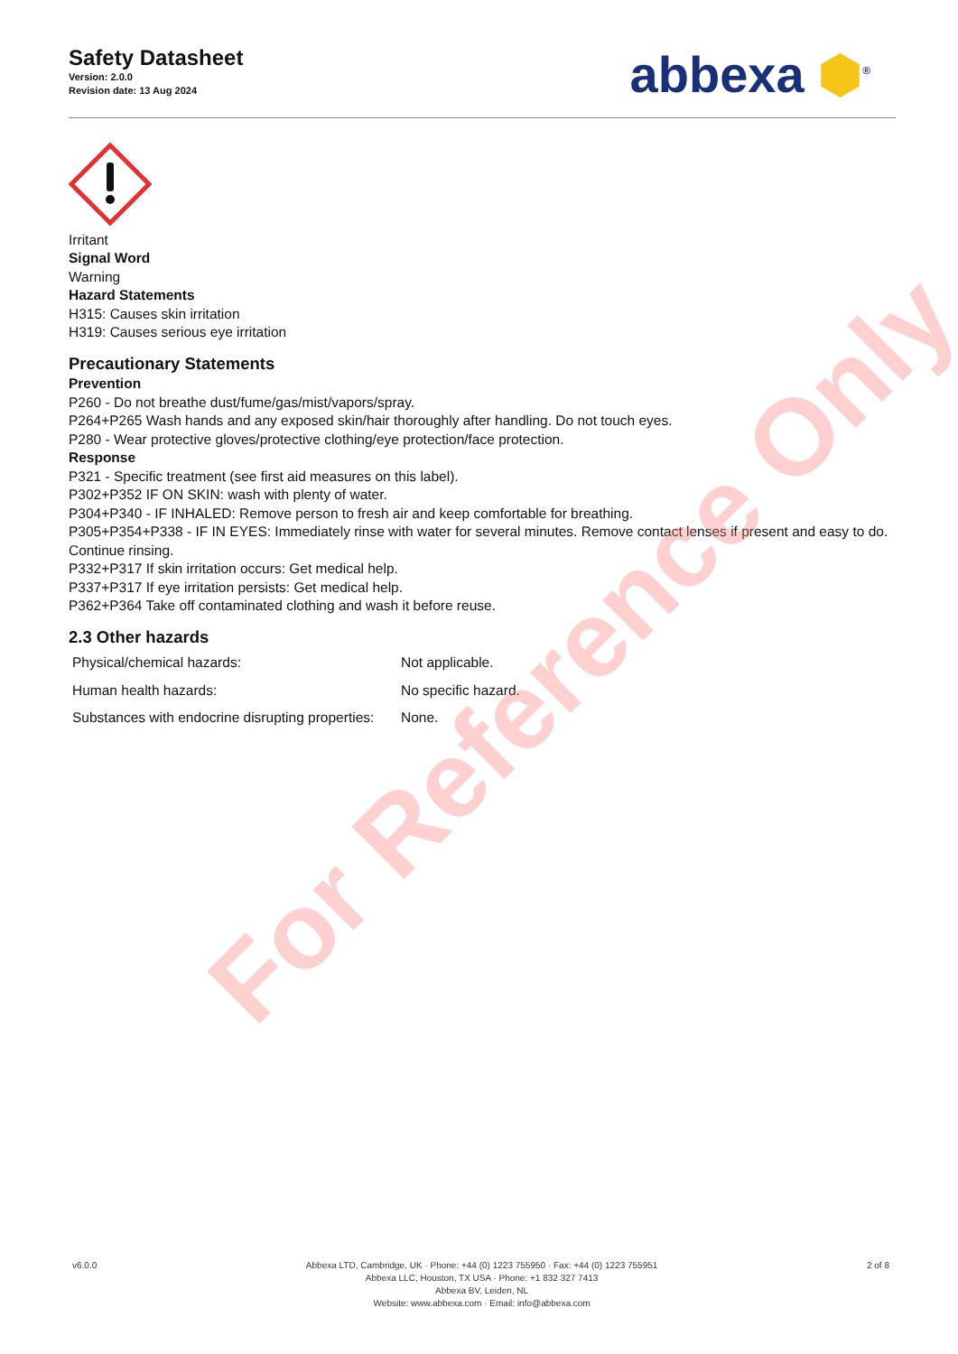Safety Datasheet
Version: 2.0.0
Revision date: 13 Aug 2024
abbexa ⬢<sup>®</sup>
Irritant
Signal Word
Warning
Hazard Statements
H315: Causes skin irritation
H319: Causes serious eye irritation
Precautionary Statements
Prevention
P260 - Do not breathe dust/fume/gas/mist/vapors/spray.
P264+P265 Wash hands and any exposed skin/hair thoroughly after handling. Do not touch eyes.
P280 - Wear protective gloves/protective clothing/eye protection/face protection.
Response
P321 - Specific treatment (see first aid measures on this label).
P302+P352 IF ON SKIN: wash with plenty of water.
P304+P340 - IF INHALED: Remove person to fresh air and keep comfortable for breathing.
P305+P354+P338 - IF IN EYES: Immediately rinse with water for several minutes. Remove contact lenses if present and easy to do. Continue rinsing.
P332+P317 If skin irritation occurs: Get medical help.
P337+P317 If eye irritation persists: Get medical help.
P362+P364 Take off contaminated clothing and wash it before reuse.
2.3 Other hazards
| Physical/chemical hazards: | Not applicable. |
| Human health hazards: | No specific hazard. |
| Substances with endocrine disrupting properties: | None. |
For Reference Only
v6.0.0 Abbexa LTD, Cambridge, UK · Phone: +44 (0) 1223 755950 · Fax: +44 (0) 1223 755951
Abbexa LLC, Houston, TX USA · Phone: +1 832 327 7413
Abbexa BV, Leiden, NL
Website: www.abbexa.com · Email: info@abbexa.com
2 of 8